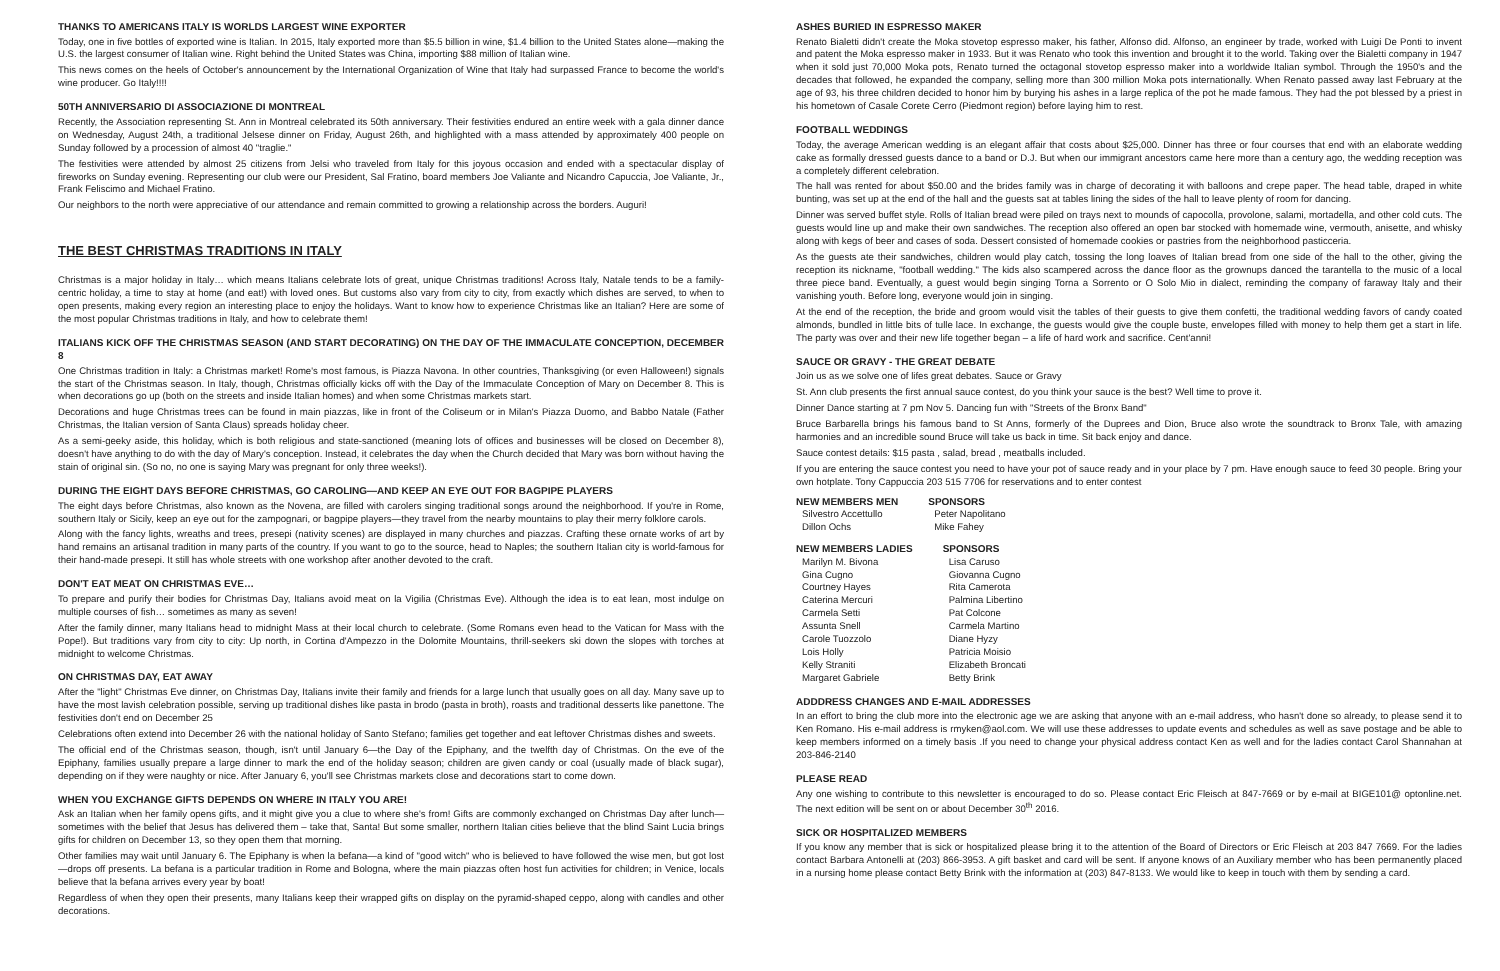THANKS TO AMERICANS ITALY IS WORLDS LARGEST WINE EXPORTER
Today, one in five bottles of exported wine is Italian. In 2015, Italy exported more than $5.5 billion in wine, $1.4 billion to the United States alone—making the U.S. the largest consumer of Italian wine. Right behind the United States was China, importing $88 million of Italian wine.
This news comes on the heels of October's announcement by the International Organization of Wine that Italy had surpassed France to become the world's wine producer. Go Italy!!!!
50TH ANNIVERSARIO DI ASSOCIAZIONE DI MONTREAL
Recently, the Association representing St. Ann in Montreal celebrated its 50th anniversary. Their festivities endured an entire week with a gala dinner dance on Wednesday, August 24th, a traditional Jelsese dinner on Friday, August 26th, and highlighted with a mass attended by approximately 400 people on Sunday followed by a procession of almost 40 "traglie."
The festivities were attended by almost 25 citizens from Jelsi who traveled from Italy for this joyous occasion and ended with a spectacular display of fireworks on Sunday evening. Representing our club were our President, Sal Fratino, board members Joe Valiante and Nicandro Capuccia, Joe Valiante, Jr., Frank Feliscimo and Michael Fratino.
Our neighbors to the north were appreciative of our attendance and remain committed to growing a relationship across the borders. Auguri!
THE BEST CHRISTMAS TRADITIONS IN ITALY
Christmas is a major holiday in Italy… which means Italians celebrate lots of great, unique Christmas traditions! Across Italy, Natale tends to be a family-centric holiday, a time to stay at home (and eat!) with loved ones. But customs also vary from city to city, from exactly which dishes are served, to when to open presents, making every region an interesting place to enjoy the holidays. Want to know how to experience Christmas like an Italian? Here are some of the most popular Christmas traditions in Italy, and how to celebrate them!
ITALIANS KICK OFF THE CHRISTMAS SEASON (AND START DECORATING) ON THE DAY OF THE IMMACULATE CONCEPTION, DECEMBER 8
One Christmas tradition in Italy: a Christmas market! Rome's most famous, is Piazza Navona. In other countries, Thanksgiving (or even Halloween!) signals the start of the Christmas season. In Italy, though, Christmas officially kicks off with the Day of the Immaculate Conception of Mary on December 8. This is when decorations go up (both on the streets and inside Italian homes) and when some Christmas markets start.
Decorations and huge Christmas trees can be found in main piazzas, like in front of the Coliseum or in Milan's Piazza Duomo, and Babbo Natale (Father Christmas, the Italian version of Santa Claus) spreads holiday cheer.
As a semi-geeky aside, this holiday, which is both religious and state-sanctioned (meaning lots of offices and businesses will be closed on December 8), doesn't have anything to do with the day of Mary's conception. Instead, it celebrates the day when the Church decided that Mary was born without having the stain of original sin. (So no, no one is saying Mary was pregnant for only three weeks!).
DURING THE EIGHT DAYS BEFORE CHRISTMAS, GO CAROLING—AND KEEP AN EYE OUT FOR BAGPIPE PLAYERS
The eight days before Christmas, also known as the Novena, are filled with carolers singing traditional songs around the neighborhood. If you're in Rome, southern Italy or Sicily, keep an eye out for the zampognari, or bagpipe players—they travel from the nearby mountains to play their merry folklore carols.
Along with the fancy lights, wreaths and trees, presepi (nativity scenes) are displayed in many churches and piazzas. Crafting these ornate works of art by hand remains an artisanal tradition in many parts of the country. If you want to go to the source, head to Naples; the southern Italian city is world-famous for their hand-made presepi. It still has whole streets with one workshop after another devoted to the craft.
DON'T EAT MEAT ON CHRISTMAS EVE…
To prepare and purify their bodies for Christmas Day, Italians avoid meat on la Vigilia (Christmas Eve). Although the idea is to eat lean, most indulge on multiple courses of fish… sometimes as many as seven!
After the family dinner, many Italians head to midnight Mass at their local church to celebrate. (Some Romans even head to the Vatican for Mass with the Pope!). But traditions vary from city to city: Up north, in Cortina d'Ampezzo in the Dolomite Mountains, thrill-seekers ski down the slopes with torches at midnight to welcome Christmas.
ON CHRISTMAS DAY, EAT AWAY
After the "light" Christmas Eve dinner, on Christmas Day, Italians invite their family and friends for a large lunch that usually goes on all day. Many save up to have the most lavish celebration possible, serving up traditional dishes like pasta in brodo (pasta in broth), roasts and traditional desserts like panettone. The festivities don't end on December 25
Celebrations often extend into December 26 with the national holiday of Santo Stefano; families get together and eat leftover Christmas dishes and sweets.
The official end of the Christmas season, though, isn't until January 6—the Day of the Epiphany, and the twelfth day of Christmas. On the eve of the Epiphany, families usually prepare a large dinner to mark the end of the holiday season; children are given candy or coal (usually made of black sugar), depending on if they were naughty or nice. After January 6, you'll see Christmas markets close and decorations start to come down.
WHEN YOU EXCHANGE GIFTS DEPENDS ON WHERE IN ITALY YOU ARE!
Ask an Italian when her family opens gifts, and it might give you a clue to where she's from! Gifts are commonly exchanged on Christmas Day after lunch—sometimes with the belief that Jesus has delivered them – take that, Santa! But some smaller, northern Italian cities believe that the blind Saint Lucia brings gifts for children on December 13, so they open them that morning.
Other families may wait until January 6. The Epiphany is when la befana—a kind of "good witch" who is believed to have followed the wise men, but got lost—drops off presents. La befana is a particular tradition in Rome and Bologna, where the main piazzas often host fun activities for children; in Venice, locals believe that la befana arrives every year by boat!
Regardless of when they open their presents, many Italians keep their wrapped gifts on display on the pyramid-shaped ceppo, along with candles and other decorations.
ASHES BURIED IN ESPRESSO MAKER
Renato Bialetti didn't create the Moka stovetop espresso maker, his father, Alfonso did. Alfonso, an engineer by trade, worked with Luigi De Ponti to invent and patent the Moka espresso maker in 1933. But it was Renato who took this invention and brought it to the world. Taking over the Bialetti company in 1947 when it sold just 70,000 Moka pots, Renato turned the octagonal stovetop espresso maker into a worldwide Italian symbol. Through the 1950's and the decades that followed, he expanded the company, selling more than 300 million Moka pots internationally. When Renato passed away last February at the age of 93, his three children decided to honor him by burying his ashes in a large replica of the pot he made famous. They had the pot blessed by a priest in his hometown of Casale Corete Cerro (Piedmont region) before laying him to rest.
FOOTBALL WEDDINGS
Today, the average American wedding is an elegant affair that costs about $25,000. Dinner has three or four courses that end with an elaborate wedding cake as formally dressed guests dance to a band or D.J. But when our immigrant ancestors came here more than a century ago, the wedding reception was a completely different celebration.
The hall was rented for about $50.00 and the brides family was in charge of decorating it with balloons and crepe paper. The head table, draped in white bunting, was set up at the end of the hall and the guests sat at tables lining the sides of the hall to leave plenty of room for dancing.
Dinner was served buffet style. Rolls of Italian bread were piled on trays next to mounds of capocolla, provolone, salami, mortadella, and other cold cuts. The guests would line up and make their own sandwiches. The reception also offered an open bar stocked with homemade wine, vermouth, anisette, and whisky along with kegs of beer and cases of soda. Dessert consisted of homemade cookies or pastries from the neighborhood pasticceria.
As the guests ate their sandwiches, children would play catch, tossing the long loaves of Italian bread from one side of the hall to the other, giving the reception its nickname, "football wedding." The kids also scampered across the dance floor as the grownups danced the tarantella to the music of a local three piece band. Eventually, a guest would begin singing Torna a Sorrento or O Solo Mio in dialect, reminding the company of faraway Italy and their vanishing youth. Before long, everyone would join in singing.
At the end of the reception, the bride and groom would visit the tables of their guests to give them confetti, the traditional wedding favors of candy coated almonds, bundled in little bits of tulle lace. In exchange, the guests would give the couple buste, envelopes filled with money to help them get a start in life. The party was over and their new life together began – a life of hard work and sacrifice. Cent'anni!
SAUCE OR GRAVY - THE GREAT DEBATE
Join us as we solve one of lifes great debates. Sauce or Gravy
St. Ann club presents the first annual sauce contest, do you think your sauce is the best? Well time to prove it.
Dinner Dance starting at 7 pm Nov 5. Dancing fun with "Streets of the Bronx Band"
Bruce Barbarella brings his famous band to St Anns, formerly of the Duprees and Dion, Bruce also wrote the soundtrack to Bronx Tale, with amazing harmonies and an incredible sound Bruce will take us back in time. Sit back enjoy and dance.
Sauce contest details: $15 pasta , salad, bread , meatballs included.
If you are entering the sauce contest you need to have your pot of sauce ready and in your place by 7 pm. Have enough sauce to feed 30 people. Bring your own hotplate. Tony Cappuccia 203 515 7706 for reservations and to enter contest
| NEW MEMBERS MEN | SPONSORS |
| --- | --- |
| Silvestro Accettullo | Peter Napolitano |
| Dillon Ochs | Mike Fahey |
| NEW MEMBERS LADIES | SPONSORS |
| --- | --- |
| Marilyn M. Bivona | Lisa Caruso |
| Gina Cugno | Giovanna Cugno |
| Courtney Hayes | Rita Camerota |
| Caterina Mercuri | Palmina Libertino |
| Carmela Setti | Pat Colcone |
| Assunta Snell | Carmela Martino |
| Carole Tuozzolo | Diane Hyzy |
| Lois Holly | Patricia Moisio |
| Kelly Straniti | Elizabeth Broncati |
| Margaret Gabriele | Betty Brink |
ADDDRESS CHANGES AND E-MAIL ADDRESSES
In an effort to bring the club more into the electronic age we are asking that anyone with an e-mail address, who hasn't done so already, to please send it to Ken Romano. His e-mail address is rmyken@aol.com. We will use these addresses to update events and schedules as well as save postage and be able to keep members informed on a timely basis .If you need to change your physical address contact Ken as well and for the ladies contact Carol Shannahan at 203-846-2140
PLEASE READ
Any one wishing to contribute to this newsletter is encouraged to do so. Please contact Eric Fleisch at 847-7669 or by e-mail at BIGE101@ optonline.net. The next edition will be sent on or about December 30<sup>th</sup> 2016.
SICK OR HOSPITALIZED MEMBERS
If you know any member that is sick or hospitalized please bring it to the attention of the Board of Directors or Eric Fleisch at 203 847 7669. For the ladies contact Barbara Antonelli at (203) 866-3953. A gift basket and card will be sent. If anyone knows of an Auxiliary member who has been permanently placed in a nursing home please contact Betty Brink with the information at (203) 847-8133. We would like to keep in touch with them by sending a card.